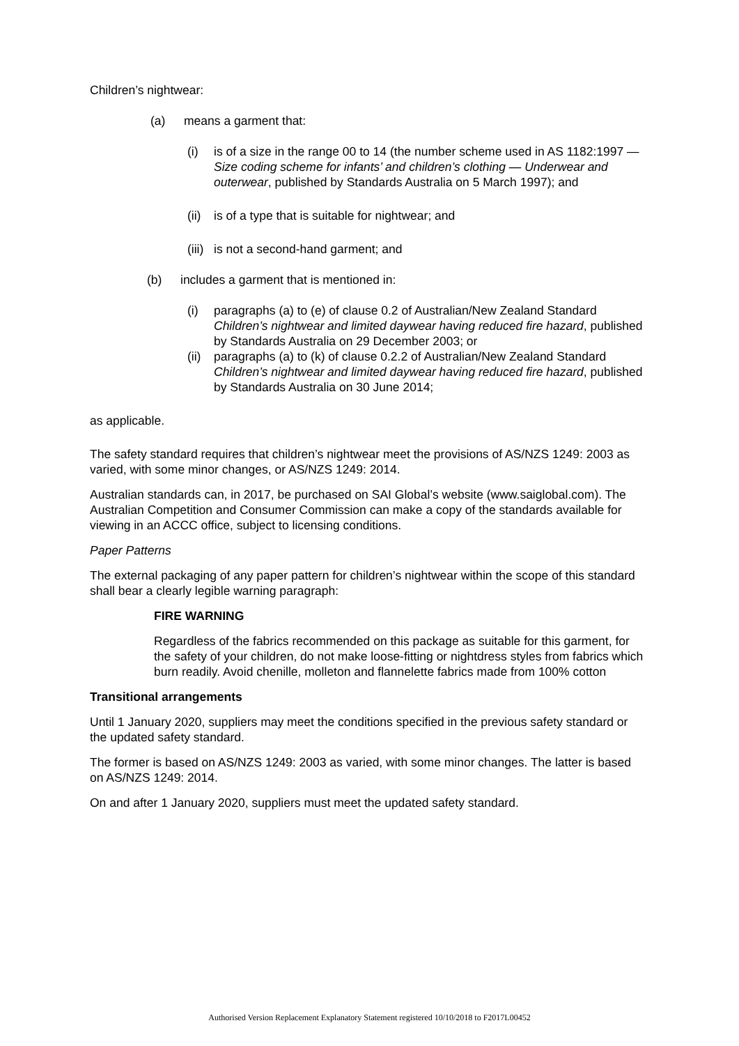Children’s nightwear:
(a) means a garment that:
(i) is of a size in the range 00 to 14 (the number scheme used in AS 1182:1997 — Size coding scheme for infants’ and children’s clothing — Underwear and outerwear, published by Standards Australia on 5 March 1997); and
(ii) is of a type that is suitable for nightwear; and
(iii) is not a second-hand garment; and
(b) includes a garment that is mentioned in:
(i) paragraphs (a) to (e) of clause 0.2 of Australian/New Zealand Standard Children’s nightwear and limited daywear having reduced fire hazard, published by Standards Australia on 29 December 2003; or
(ii) paragraphs (a) to (k) of clause 0.2.2 of Australian/New Zealand Standard Children’s nightwear and limited daywear having reduced fire hazard, published by Standards Australia on 30 June 2014;
as applicable.
The safety standard requires that children’s nightwear meet the provisions of AS/NZS 1249: 2003 as varied, with some minor changes, or AS/NZS 1249: 2014.
Australian standards can, in 2017, be purchased on SAI Global’s website (www.saiglobal.com). The Australian Competition and Consumer Commission can make a copy of the standards available for viewing in an ACCC office, subject to licensing conditions.
Paper Patterns
The external packaging of any paper pattern for children’s nightwear within the scope of this standard shall bear a clearly legible warning paragraph:
FIRE WARNING
Regardless of the fabrics recommended on this package as suitable for this garment, for the safety of your children, do not make loose-fitting or nightdress styles from fabrics which burn readily. Avoid chenille, molleton and flannelette fabrics made from 100% cotton
Transitional arrangements
Until 1 January 2020, suppliers may meet the conditions specified in the previous safety standard or the updated safety standard.
The former is based on AS/NZS 1249: 2003 as varied, with some minor changes. The latter is based on AS/NZS 1249: 2014.
On and after 1 January 2020, suppliers must meet the updated safety standard.
Authorised Version Replacement Explanatory Statement registered 10/10/2018 to F2017L00452